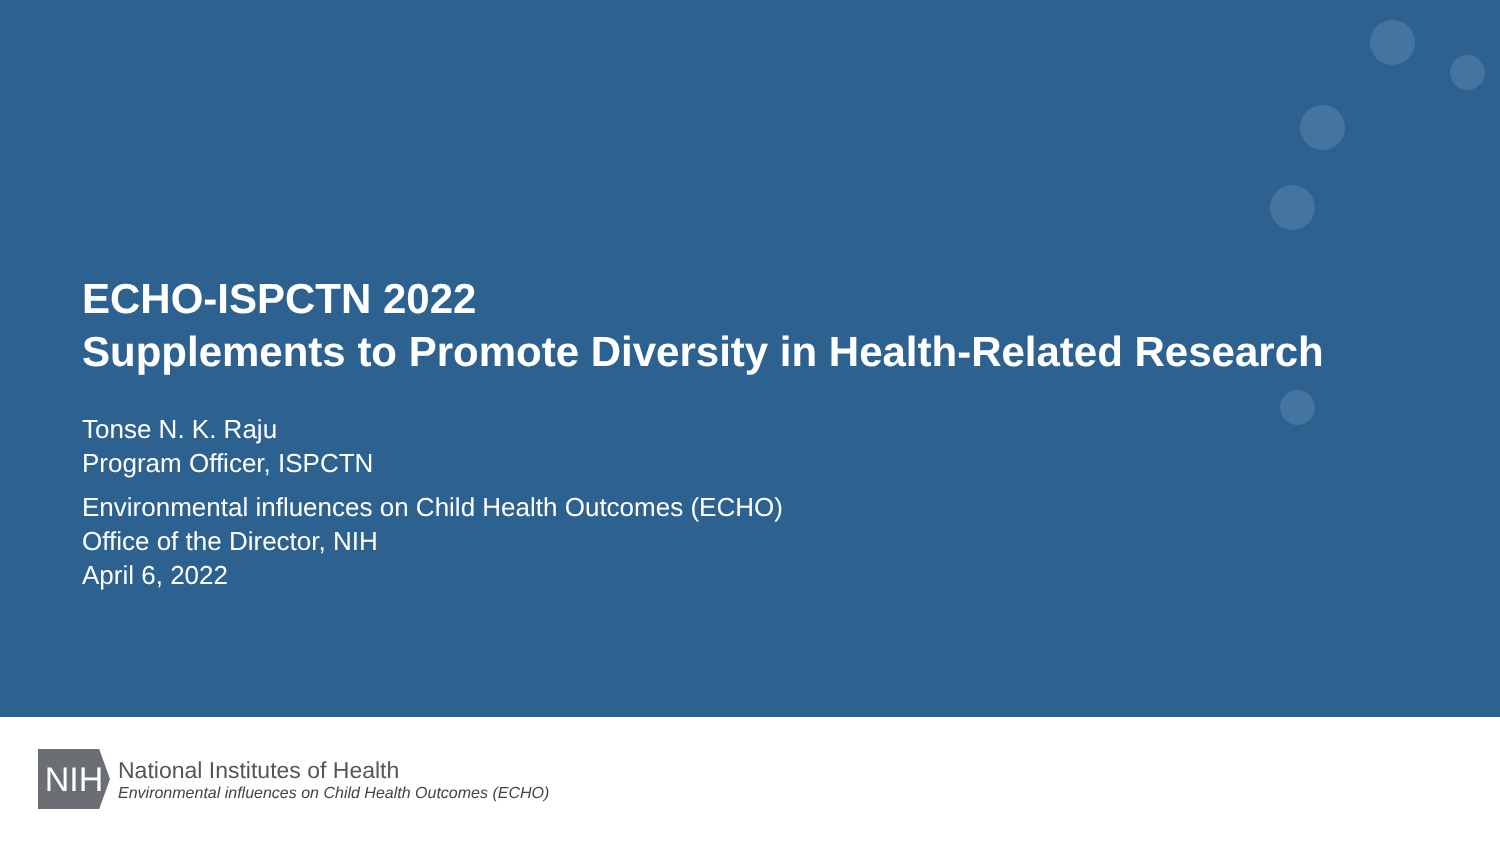ECHO-ISPCTN 2022
Supplements to Promote Diversity in Health-Related Research
Tonse N. K. Raju
Program Officer, ISPCTN
Environmental influences on Child Health Outcomes (ECHO)
Office of the Director, NIH
April 6, 2022
NIH
National Institutes of Health
Environmental influences on Child Health Outcomes (ECHO)